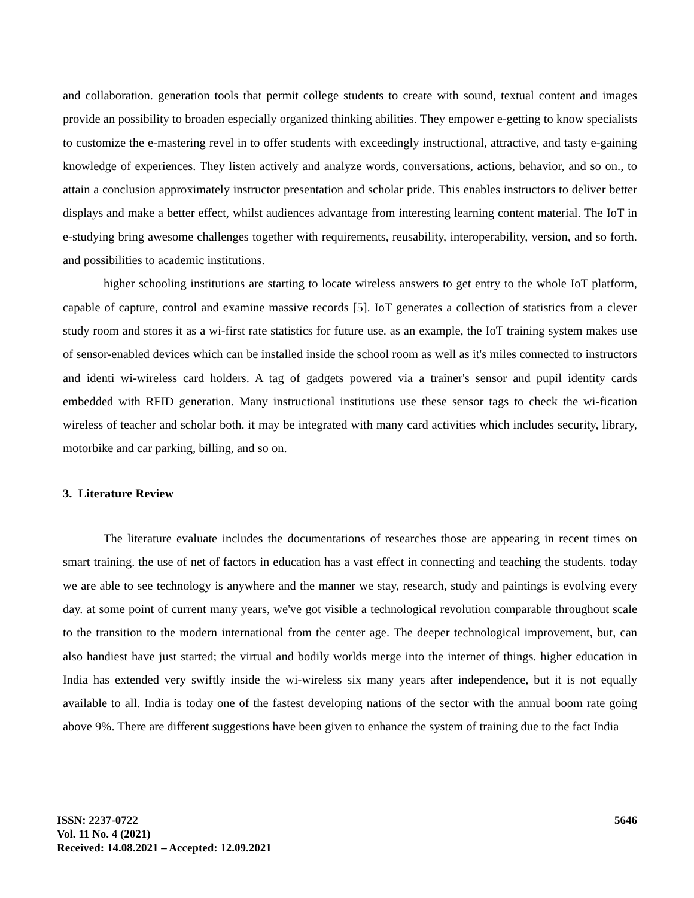and collaboration. generation tools that permit college students to create with sound, textual content and images provide an possibility to broaden especially organized thinking abilities. They empower e-getting to know specialists to customize the e-mastering revel in to offer students with exceedingly instructional, attractive, and tasty e-gaining knowledge of experiences. They listen actively and analyze words, conversations, actions, behavior, and so on., to attain a conclusion approximately instructor presentation and scholar pride. This enables instructors to deliver better displays and make a better effect, whilst audiences advantage from interesting learning content material. The IoT in e-studying bring awesome challenges together with requirements, reusability, interoperability, version, and so forth. and possibilities to academic institutions.
higher schooling institutions are starting to locate wireless answers to get entry to the whole IoT platform, capable of capture, control and examine massive records [5]. IoT generates a collection of statistics from a clever study room and stores it as a wi-first rate statistics for future use. as an example, the IoT training system makes use of sensor-enabled devices which can be installed inside the school room as well as it's miles connected to instructors and identi wi-wireless card holders. A tag of gadgets powered via a trainer's sensor and pupil identity cards embedded with RFID generation. Many instructional institutions use these sensor tags to check the wi-fication wireless of teacher and scholar both. it may be integrated with many card activities which includes security, library, motorbike and car parking, billing, and so on.
3. Literature Review
The literature evaluate includes the documentations of researches those are appearing in recent times on smart training. the use of net of factors in education has a vast effect in connecting and teaching the students. today we are able to see technology is anywhere and the manner we stay, research, study and paintings is evolving every day. at some point of current many years, we've got visible a technological revolution comparable throughout scale to the transition to the modern international from the center age. The deeper technological improvement, but, can also handiest have just started; the virtual and bodily worlds merge into the internet of things. higher education in India has extended very swiftly inside the wi-wireless six many years after independence, but it is not equally available to all. India is today one of the fastest developing nations of the sector with the annual boom rate going above 9%. There are different suggestions have been given to enhance the system of training due to the fact India
ISSN: 2237-0722
Vol. 11 No. 4 (2021)
Received: 14.08.2021 – Accepted: 12.09.2021
5646